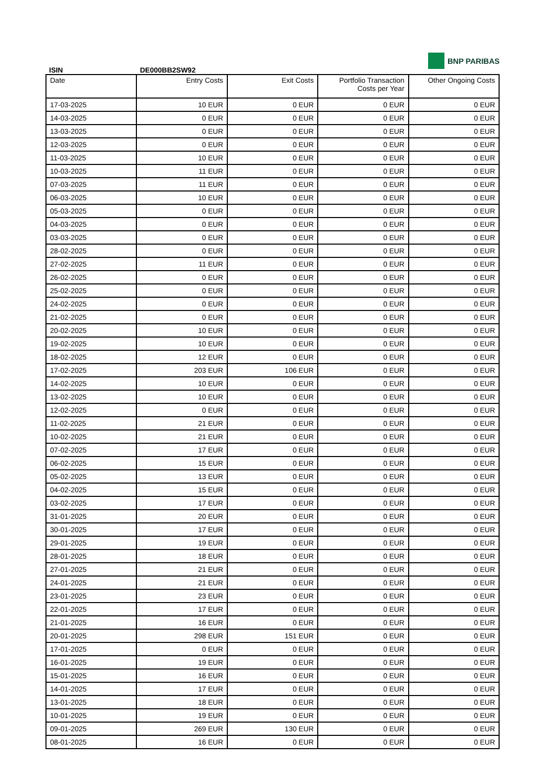BNP PARIBAS
ISIN DE000BB2SW92
| Date | Entry Costs | Exit Costs | Portfolio Transaction Costs per Year | Other Ongoing Costs |
| --- | --- | --- | --- | --- |
| 17-03-2025 | 10 EUR | 0 EUR | 0 EUR | 0 EUR |
| 14-03-2025 | 0 EUR | 0 EUR | 0 EUR | 0 EUR |
| 13-03-2025 | 0 EUR | 0 EUR | 0 EUR | 0 EUR |
| 12-03-2025 | 0 EUR | 0 EUR | 0 EUR | 0 EUR |
| 11-03-2025 | 10 EUR | 0 EUR | 0 EUR | 0 EUR |
| 10-03-2025 | 11 EUR | 0 EUR | 0 EUR | 0 EUR |
| 07-03-2025 | 11 EUR | 0 EUR | 0 EUR | 0 EUR |
| 06-03-2025 | 10 EUR | 0 EUR | 0 EUR | 0 EUR |
| 05-03-2025 | 0 EUR | 0 EUR | 0 EUR | 0 EUR |
| 04-03-2025 | 0 EUR | 0 EUR | 0 EUR | 0 EUR |
| 03-03-2025 | 0 EUR | 0 EUR | 0 EUR | 0 EUR |
| 28-02-2025 | 0 EUR | 0 EUR | 0 EUR | 0 EUR |
| 27-02-2025 | 11 EUR | 0 EUR | 0 EUR | 0 EUR |
| 26-02-2025 | 0 EUR | 0 EUR | 0 EUR | 0 EUR |
| 25-02-2025 | 0 EUR | 0 EUR | 0 EUR | 0 EUR |
| 24-02-2025 | 0 EUR | 0 EUR | 0 EUR | 0 EUR |
| 21-02-2025 | 0 EUR | 0 EUR | 0 EUR | 0 EUR |
| 20-02-2025 | 10 EUR | 0 EUR | 0 EUR | 0 EUR |
| 19-02-2025 | 10 EUR | 0 EUR | 0 EUR | 0 EUR |
| 18-02-2025 | 12 EUR | 0 EUR | 0 EUR | 0 EUR |
| 17-02-2025 | 203 EUR | 106 EUR | 0 EUR | 0 EUR |
| 14-02-2025 | 10 EUR | 0 EUR | 0 EUR | 0 EUR |
| 13-02-2025 | 10 EUR | 0 EUR | 0 EUR | 0 EUR |
| 12-02-2025 | 0 EUR | 0 EUR | 0 EUR | 0 EUR |
| 11-02-2025 | 21 EUR | 0 EUR | 0 EUR | 0 EUR |
| 10-02-2025 | 21 EUR | 0 EUR | 0 EUR | 0 EUR |
| 07-02-2025 | 17 EUR | 0 EUR | 0 EUR | 0 EUR |
| 06-02-2025 | 15 EUR | 0 EUR | 0 EUR | 0 EUR |
| 05-02-2025 | 13 EUR | 0 EUR | 0 EUR | 0 EUR |
| 04-02-2025 | 15 EUR | 0 EUR | 0 EUR | 0 EUR |
| 03-02-2025 | 17 EUR | 0 EUR | 0 EUR | 0 EUR |
| 31-01-2025 | 20 EUR | 0 EUR | 0 EUR | 0 EUR |
| 30-01-2025 | 17 EUR | 0 EUR | 0 EUR | 0 EUR |
| 29-01-2025 | 19 EUR | 0 EUR | 0 EUR | 0 EUR |
| 28-01-2025 | 18 EUR | 0 EUR | 0 EUR | 0 EUR |
| 27-01-2025 | 21 EUR | 0 EUR | 0 EUR | 0 EUR |
| 24-01-2025 | 21 EUR | 0 EUR | 0 EUR | 0 EUR |
| 23-01-2025 | 23 EUR | 0 EUR | 0 EUR | 0 EUR |
| 22-01-2025 | 17 EUR | 0 EUR | 0 EUR | 0 EUR |
| 21-01-2025 | 16 EUR | 0 EUR | 0 EUR | 0 EUR |
| 20-01-2025 | 298 EUR | 151 EUR | 0 EUR | 0 EUR |
| 17-01-2025 | 0 EUR | 0 EUR | 0 EUR | 0 EUR |
| 16-01-2025 | 19 EUR | 0 EUR | 0 EUR | 0 EUR |
| 15-01-2025 | 16 EUR | 0 EUR | 0 EUR | 0 EUR |
| 14-01-2025 | 17 EUR | 0 EUR | 0 EUR | 0 EUR |
| 13-01-2025 | 18 EUR | 0 EUR | 0 EUR | 0 EUR |
| 10-01-2025 | 19 EUR | 0 EUR | 0 EUR | 0 EUR |
| 09-01-2025 | 269 EUR | 130 EUR | 0 EUR | 0 EUR |
| 08-01-2025 | 16 EUR | 0 EUR | 0 EUR | 0 EUR |